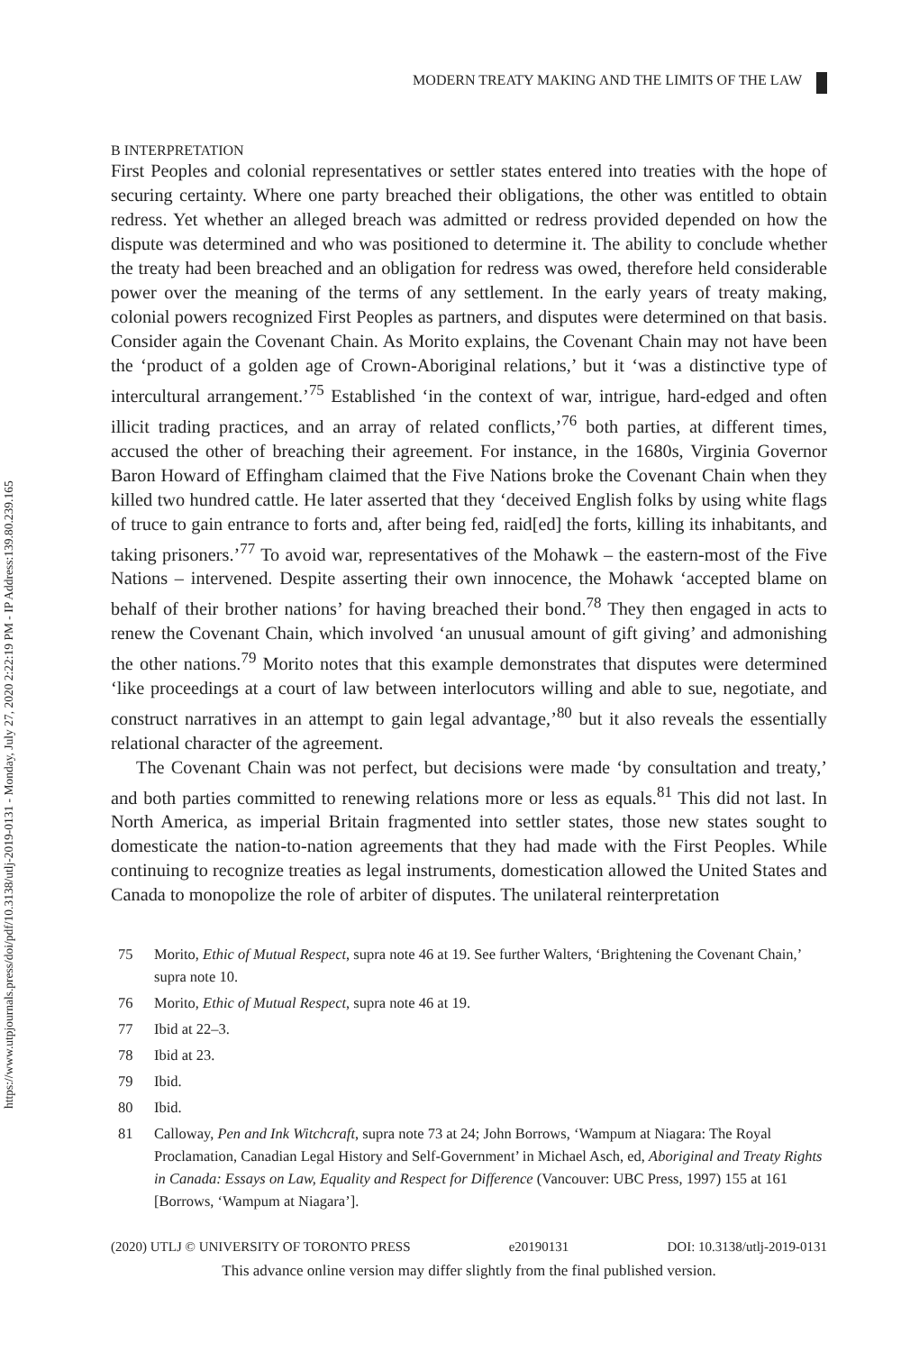https://www.utpjournals.press/doi/pdf/10.3138/utlj-2019-0131 - Monday, July 27, 2020 2:22:19 PM - IP Address:139.80.239.165
MODERN TREATY MAKING AND THE LIMITS OF THE LAW
B INTERPRETATION
First Peoples and colonial representatives or settler states entered into treaties with the hope of securing certainty. Where one party breached their obligations, the other was entitled to obtain redress. Yet whether an alleged breach was admitted or redress provided depended on how the dispute was determined and who was positioned to determine it. The ability to conclude whether the treaty had been breached and an obligation for redress was owed, therefore held considerable power over the meaning of the terms of any settlement. In the early years of treaty making, colonial powers recognized First Peoples as partners, and disputes were determined on that basis. Consider again the Covenant Chain. As Morito explains, the Covenant Chain may not have been the ‘product of a golden age of Crown-Aboriginal relations,’ but it ‘was a distinctive type of intercultural arrangement.’<sup>75</sup> Established ‘in the context of war, intrigue, hard-edged and often illicit trading practices, and an array of related conflicts,’<sup>76</sup> both parties, at different times, accused the other of breaching their agreement. For instance, in the 1680s, Virginia Governor Baron Howard of Effingham claimed that the Five Nations broke the Covenant Chain when they killed two hundred cattle. He later asserted that they ‘deceived English folks by using white flags of truce to gain entrance to forts and, after being fed, raid[ed] the forts, killing its inhabitants, and taking prisoners.’<sup>77</sup> To avoid war, representatives of the Mohawk – the eastern-most of the Five Nations – intervened. Despite asserting their own innocence, the Mohawk ‘accepted blame on behalf of their brother nations’ for having breached their bond.<sup>78</sup> They then engaged in acts to renew the Covenant Chain, which involved ‘an unusual amount of gift giving’ and admonishing the other nations.<sup>79</sup> Morito notes that this example demonstrates that disputes were determined ‘like proceedings at a court of law between interlocutors willing and able to sue, negotiate, and construct narratives in an attempt to gain legal advantage,’<sup>80</sup> but it also reveals the essentially relational character of the agreement.
The Covenant Chain was not perfect, but decisions were made ‘by consultation and treaty,’ and both parties committed to renewing relations more or less as equals.<sup>81</sup> This did not last. In North America, as imperial Britain fragmented into settler states, those new states sought to domesticate the nation-to-nation agreements that they had made with the First Peoples. While continuing to recognize treaties as legal instruments, domestication allowed the United States and Canada to monopolize the role of arbiter of disputes. The unilateral reinterpretation
75 Morito, Ethic of Mutual Respect, supra note 46 at 19. See further Walters, ‘Brightening the Covenant Chain,’ supra note 10.
76 Morito, Ethic of Mutual Respect, supra note 46 at 19.
77 Ibid at 22–3.
78 Ibid at 23.
79 Ibid.
80 Ibid.
81 Calloway, Pen and Ink Witchcraft, supra note 73 at 24; John Borrows, ‘Wampum at Niagara: The Royal Proclamation, Canadian Legal History and Self-Government’ in Michael Asch, ed, Aboriginal and Treaty Rights in Canada: Essays on Law, Equality and Respect for Difference (Vancouver: UBC Press, 1997) 155 at 161 [Borrows, ‘Wampum at Niagara’].
(2020) UTLJ © UNIVERSITY OF TORONTO PRESS e20190131 DOI: 10.3138/utlj-2019-0131
This advance online version may differ slightly from the final published version.